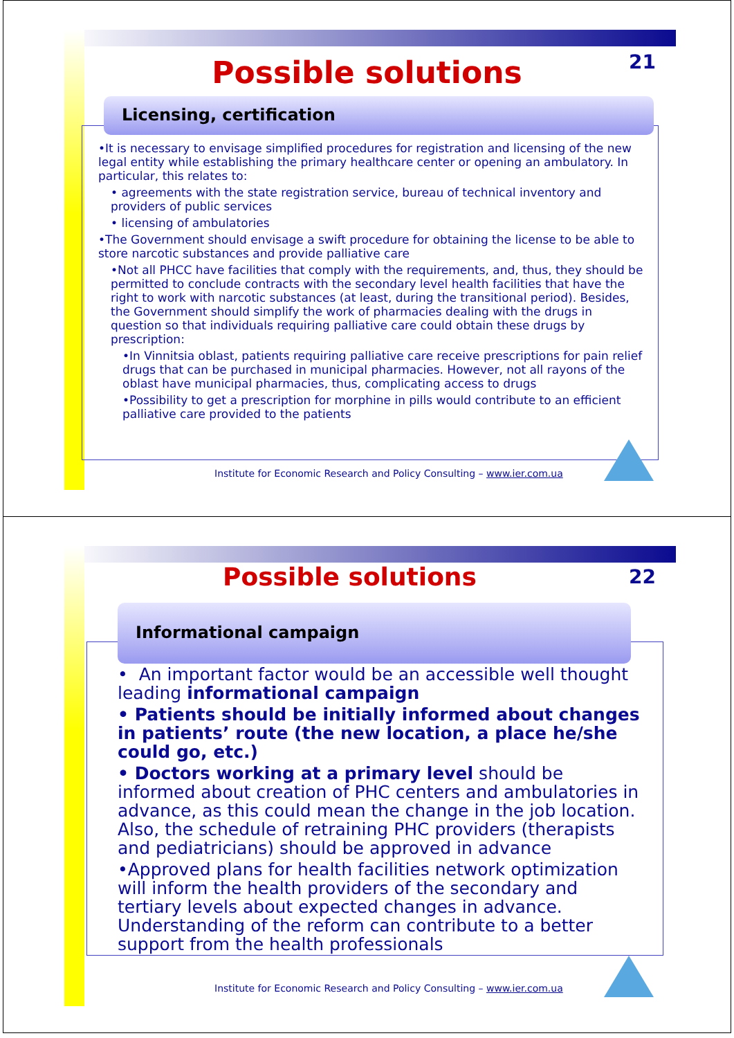21 Possible solutions
Licensing, certification
•It is necessary to envisage simplified procedures for registration and licensing of the new legal entity while establishing the primary healthcare center or opening an ambulatory. In particular, this relates to:
• agreements with the state registration service, bureau of technical inventory and providers of public services
• licensing of ambulatories
•The Government should envisage a swift procedure for obtaining the license to be able to store narcotic substances and provide palliative care
•Not all PHCC have facilities that comply with the requirements, and, thus, they should be permitted to conclude contracts with the secondary level health facilities that have the right to work with narcotic substances (at least, during the transitional period). Besides, the Government should simplify the work of pharmacies dealing with the drugs in question so that individuals requiring palliative care could obtain these drugs by prescription:
•In Vinnitsia oblast, patients requiring palliative care receive prescriptions for pain relief drugs that can be purchased in municipal pharmacies. However, not all rayons of the oblast have municipal pharmacies, thus, complicating access to drugs
•Possibility to get a prescription for morphine in pills would contribute to an efficient palliative care provided to the patients
Institute for Economic Research and Policy Consulting – www.ier.com.ua
22 Possible solutions
Informational campaign
• An important factor would be an accessible well thought leading informational campaign
• Patients should be initially informed about changes in patients’ route (the new location, a place he/she could go, etc.)
• Doctors working at a primary level should be informed about creation of PHC centers and ambulatories in advance, as this could mean the change in the job location. Also, the schedule of retraining PHC providers (therapists and pediatricians) should be approved in advance
•Approved plans for health facilities network optimization will inform the health providers of the secondary and tertiary levels about expected changes in advance. Understanding of the reform can contribute to a better support from the health professionals
Institute for Economic Research and Policy Consulting – www.ier.com.ua